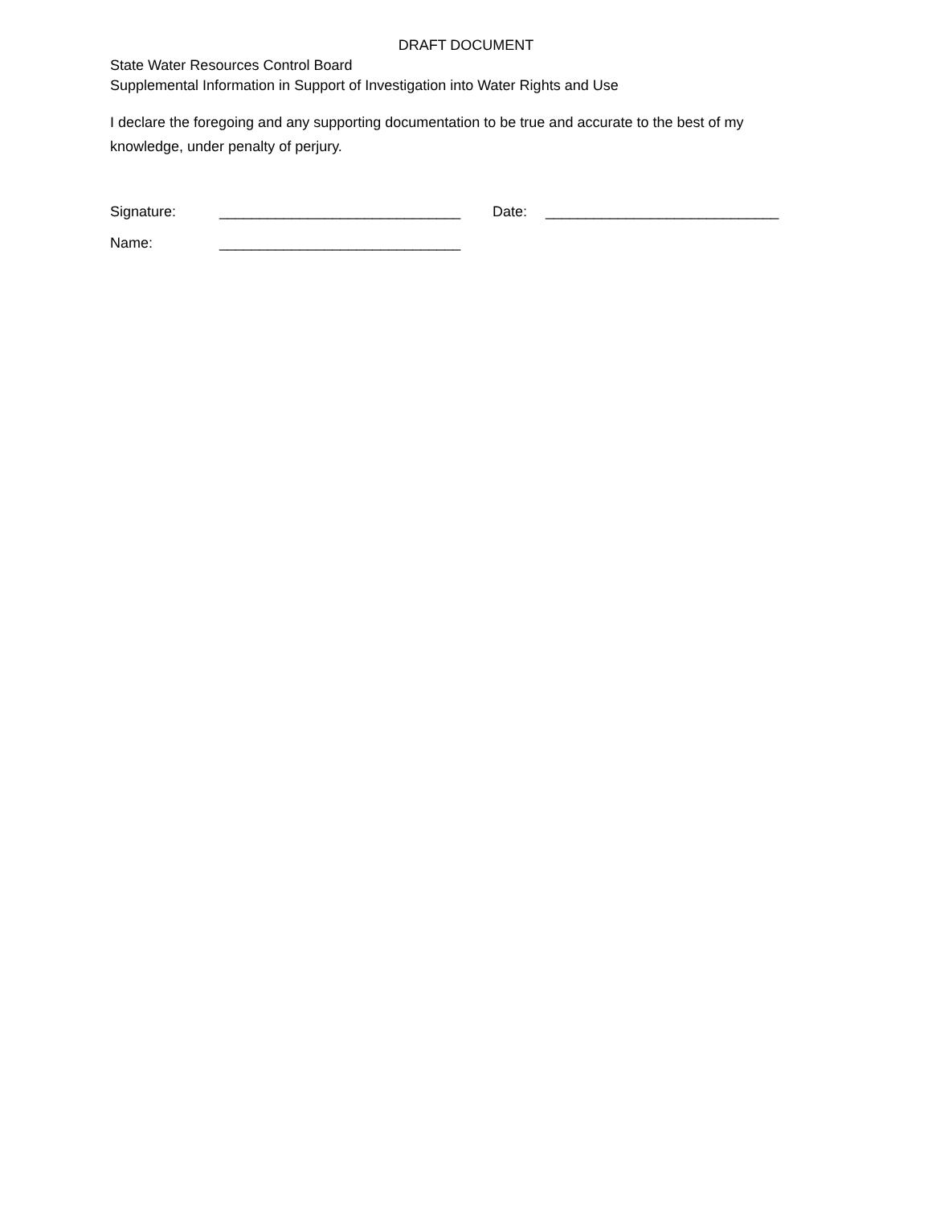DRAFT DOCUMENT
State Water Resources Control Board
Supplemental Information in Support of Investigation into Water Rights and Use
I declare the foregoing and any supporting documentation to be true and accurate to the best of my knowledge, under penalty of perjury.
Signature: ______________________________ Date: _____________________________
Name: ______________________________